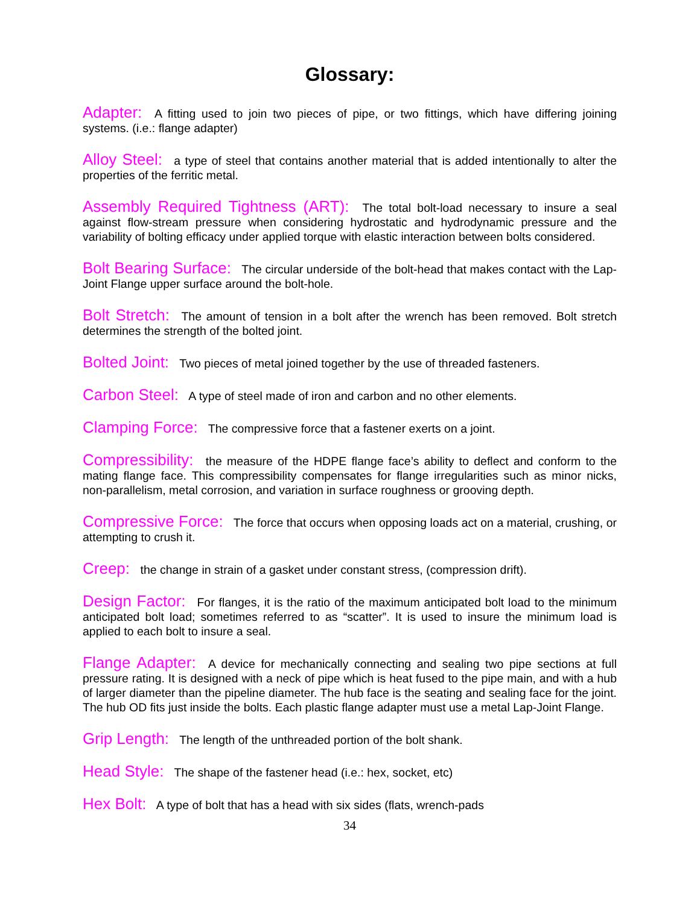Glossary:
Adapter: A fitting used to join two pieces of pipe, or two fittings, which have differing joining systems. (i.e.: flange adapter)
Alloy Steel: a type of steel that contains another material that is added intentionally to alter the properties of the ferritic metal.
Assembly Required Tightness (ART): The total bolt-load necessary to insure a seal against flow-stream pressure when considering hydrostatic and hydrodynamic pressure and the variability of bolting efficacy under applied torque with elastic interaction between bolts considered.
Bolt Bearing Surface: The circular underside of the bolt-head that makes contact with the Lap-Joint Flange upper surface around the bolt-hole.
Bolt Stretch: The amount of tension in a bolt after the wrench has been removed. Bolt stretch determines the strength of the bolted joint.
Bolted Joint: Two pieces of metal joined together by the use of threaded fasteners.
Carbon Steel: A type of steel made of iron and carbon and no other elements.
Clamping Force: The compressive force that a fastener exerts on a joint.
Compressibility: the measure of the HDPE flange face’s ability to deflect and conform to the mating flange face. This compressibility compensates for flange irregularities such as minor nicks, non-parallelism, metal corrosion, and variation in surface roughness or grooving depth.
Compressive Force: The force that occurs when opposing loads act on a material, crushing, or attempting to crush it.
Creep: the change in strain of a gasket under constant stress, (compression drift).
Design Factor: For flanges, it is the ratio of the maximum anticipated bolt load to the minimum anticipated bolt load; sometimes referred to as “scatter”. It is used to insure the minimum load is applied to each bolt to insure a seal.
Flange Adapter: A device for mechanically connecting and sealing two pipe sections at full pressure rating. It is designed with a neck of pipe which is heat fused to the pipe main, and with a hub of larger diameter than the pipeline diameter. The hub face is the seating and sealing face for the joint. The hub OD fits just inside the bolts. Each plastic flange adapter must use a metal Lap-Joint Flange.
Grip Length: The length of the unthreaded portion of the bolt shank.
Head Style: The shape of the fastener head (i.e.: hex, socket, etc)
Hex Bolt: A type of bolt that has a head with six sides (flats, wrench-pads
34